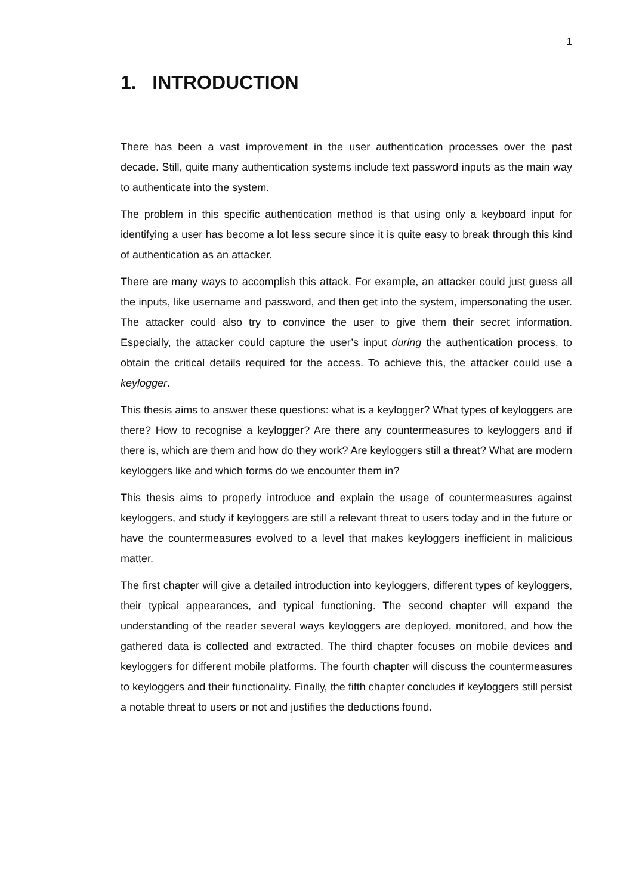1
1. INTRODUCTION
There has been a vast improvement in the user authentication processes over the past decade. Still, quite many authentication systems include text password inputs as the main way to authenticate into the system.
The problem in this specific authentication method is that using only a keyboard input for identifying a user has become a lot less secure since it is quite easy to break through this kind of authentication as an attacker.
There are many ways to accomplish this attack. For example, an attacker could just guess all the inputs, like username and password, and then get into the system, impersonating the user. The attacker could also try to convince the user to give them their secret information. Especially, the attacker could capture the user’s input during the authentication process, to obtain the critical details required for the access. To achieve this, the attacker could use a keylogger.
This thesis aims to answer these questions: what is a keylogger? What types of keyloggers are there? How to recognise a keylogger? Are there any countermeasures to keyloggers and if there is, which are them and how do they work? Are keyloggers still a threat? What are modern keyloggers like and which forms do we encounter them in?
This thesis aims to properly introduce and explain the usage of countermeasures against keyloggers, and study if keyloggers are still a relevant threat to users today and in the future or have the countermeasures evolved to a level that makes keyloggers inefficient in malicious matter.
The first chapter will give a detailed introduction into keyloggers, different types of keyloggers, their typical appearances, and typical functioning. The second chapter will expand the understanding of the reader several ways keyloggers are deployed, monitored, and how the gathered data is collected and extracted. The third chapter focuses on mobile devices and keyloggers for different mobile platforms. The fourth chapter will discuss the countermeasures to keyloggers and their functionality. Finally, the fifth chapter concludes if keyloggers still persist a notable threat to users or not and justifies the deductions found.